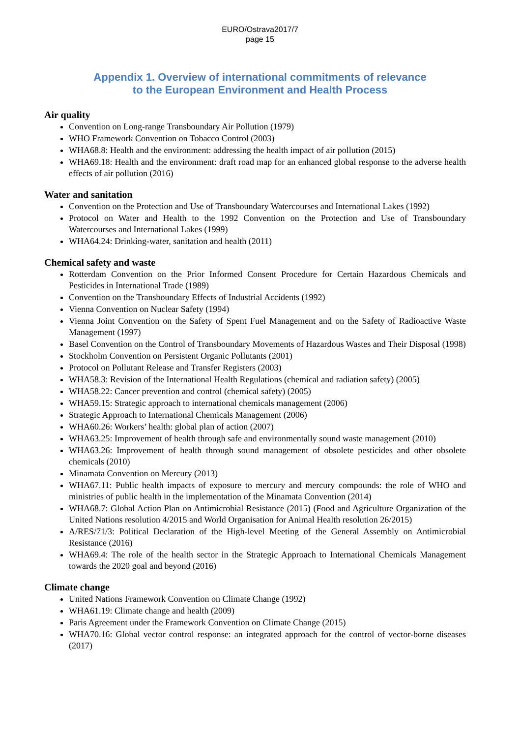EURO/Ostrava2017/7
page 15
Appendix 1. Overview of international commitments of relevance
to the European Environment and Health Process
Air quality
Convention on Long-range Transboundary Air Pollution (1979)
WHO Framework Convention on Tobacco Control (2003)
WHA68.8: Health and the environment: addressing the health impact of air pollution (2015)
WHA69.18: Health and the environment: draft road map for an enhanced global response to the adverse health effects of air pollution (2016)
Water and sanitation
Convention on the Protection and Use of Transboundary Watercourses and International Lakes (1992)
Protocol on Water and Health to the 1992 Convention on the Protection and Use of Transboundary Watercourses and International Lakes (1999)
WHA64.24: Drinking-water, sanitation and health (2011)
Chemical safety and waste
Rotterdam Convention on the Prior Informed Consent Procedure for Certain Hazardous Chemicals and Pesticides in International Trade (1989)
Convention on the Transboundary Effects of Industrial Accidents (1992)
Vienna Convention on Nuclear Safety (1994)
Vienna Joint Convention on the Safety of Spent Fuel Management and on the Safety of Radioactive Waste Management (1997)
Basel Convention on the Control of Transboundary Movements of Hazardous Wastes and Their Disposal (1998)
Stockholm Convention on Persistent Organic Pollutants (2001)
Protocol on Pollutant Release and Transfer Registers (2003)
WHA58.3: Revision of the International Health Regulations (chemical and radiation safety) (2005)
WHA58.22: Cancer prevention and control (chemical safety) (2005)
WHA59.15: Strategic approach to international chemicals management (2006)
Strategic Approach to International Chemicals Management (2006)
WHA60.26: Workers’ health: global plan of action (2007)
WHA63.25: Improvement of health through safe and environmentally sound waste management (2010)
WHA63.26: Improvement of health through sound management of obsolete pesticides and other obsolete chemicals (2010)
Minamata Convention on Mercury (2013)
WHA67.11: Public health impacts of exposure to mercury and mercury compounds: the role of WHO and ministries of public health in the implementation of the Minamata Convention (2014)
WHA68.7: Global Action Plan on Antimicrobial Resistance (2015) (Food and Agriculture Organization of the United Nations resolution 4/2015 and World Organisation for Animal Health resolution 26/2015)
A/RES/71/3: Political Declaration of the High-level Meeting of the General Assembly on Antimicrobial Resistance (2016)
WHA69.4: The role of the health sector in the Strategic Approach to International Chemicals Management towards the 2020 goal and beyond (2016)
Climate change
United Nations Framework Convention on Climate Change (1992)
WHA61.19: Climate change and health (2009)
Paris Agreement under the Framework Convention on Climate Change (2015)
WHA70.16: Global vector control response: an integrated approach for the control of vector-borne diseases (2017)